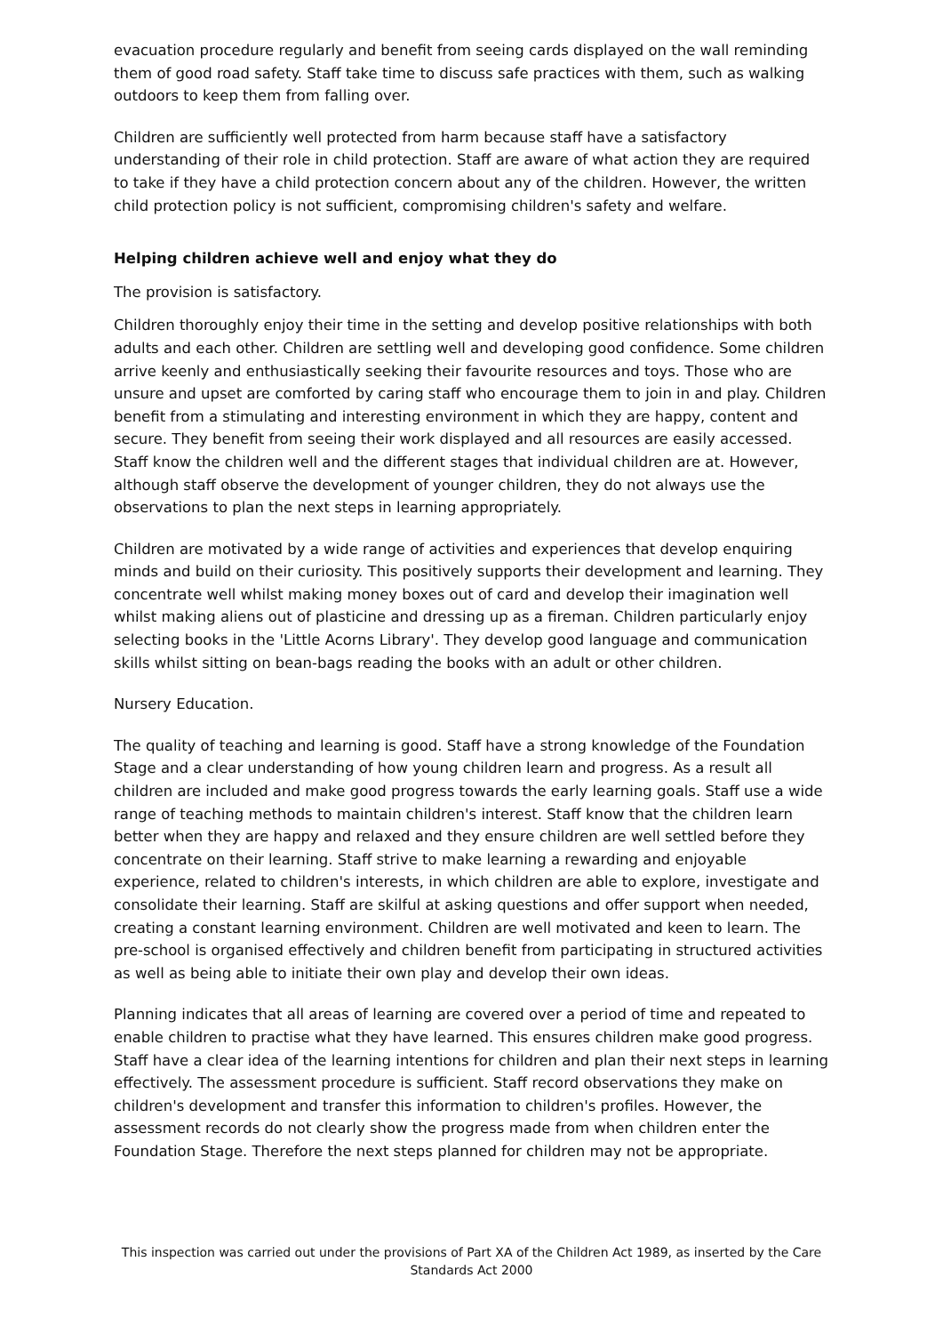evacuation procedure regularly and benefit from seeing cards displayed on the wall reminding them of good road safety. Staff take time to discuss safe practices with them, such as walking outdoors to keep them from falling over.
Children are sufficiently well protected from harm because staff have a satisfactory understanding of their role in child protection. Staff are aware of what action they are required to take if they have a child protection concern about any of the children. However, the written child protection policy is not sufficient, compromising children's safety and welfare.
Helping children achieve well and enjoy what they do
The provision is satisfactory.
Children thoroughly enjoy their time in the setting and develop positive relationships with both adults and each other. Children are settling well and developing good confidence. Some children arrive keenly and enthusiastically seeking their favourite resources and toys. Those who are unsure and upset are comforted by caring staff who encourage them to join in and play. Children benefit from a stimulating and interesting environment in which they are happy, content and secure. They benefit from seeing their work displayed and all resources are easily accessed. Staff know the children well and the different stages that individual children are at. However, although staff observe the development of younger children, they do not always use the observations to plan the next steps in learning appropriately.
Children are motivated by a wide range of activities and experiences that develop enquiring minds and build on their curiosity. This positively supports their development and learning. They concentrate well whilst making money boxes out of card and develop their imagination well whilst making aliens out of plasticine and dressing up as a fireman. Children particularly enjoy selecting books in the 'Little Acorns Library'. They develop good language and communication skills whilst sitting on bean-bags reading the books with an adult or other children.
Nursery Education.
The quality of teaching and learning is good. Staff have a strong knowledge of the Foundation Stage and a clear understanding of how young children learn and progress. As a result all children are included and make good progress towards the early learning goals. Staff use a wide range of teaching methods to maintain children's interest. Staff know that the children learn better when they are happy and relaxed and they ensure children are well settled before they concentrate on their learning. Staff strive to make learning a rewarding and enjoyable experience, related to children's interests, in which children are able to explore, investigate and consolidate their learning. Staff are skilful at asking questions and offer support when needed, creating a constant learning environment. Children are well motivated and keen to learn. The pre-school is organised effectively and children benefit from participating in structured activities as well as being able to initiate their own play and develop their own ideas.
Planning indicates that all areas of learning are covered over a period of time and repeated to enable children to practise what they have learned. This ensures children make good progress. Staff have a clear idea of the learning intentions for children and plan their next steps in learning effectively. The assessment procedure is sufficient. Staff record observations they make on children's development and transfer this information to children's profiles. However, the assessment records do not clearly show the progress made from when children enter the Foundation Stage. Therefore the next steps planned for children may not be appropriate.
This inspection was carried out under the provisions of Part XA of the Children Act 1989, as inserted by the Care Standards Act 2000